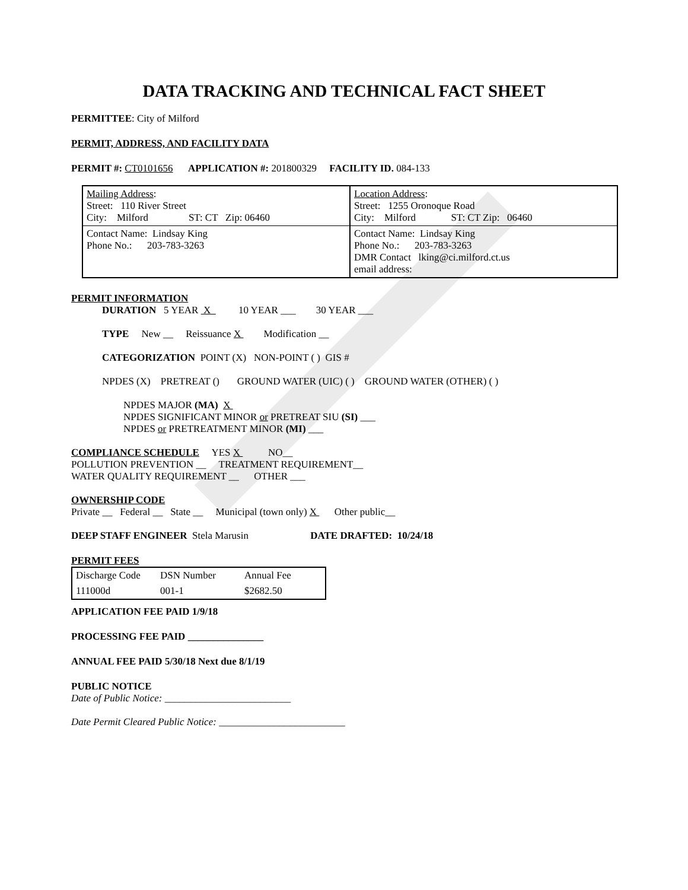DATA TRACKING AND TECHNICAL FACT SHEET
PERMITTEE: City of Milford
PERMIT, ADDRESS, AND FACILITY DATA
PERMIT #: CT0101656 APPLICATION #: 201800329 FACILITY ID. 084-133
| Mailing Address : Street: 110 River Street City: Milford ST: CT Zip: 06460 | Location Address : Street: 1255 Oronoque Road City: Milford ST: CT Zip: 06460 |
| Contact Name: Lindsay King Phone No.: 203-783-3263 | Contact Name: Lindsay King Phone No.: 203-783-3263 DMR Contact lking@ci.milford.ct.us email address: |
PERMIT INFORMATION
DURATION 5 YEAR X 10 YEAR ___ 30 YEAR ___
TYPE New __ Reissuance X Modification __
CATEGORIZATION POINT (X) NON-POINT ( ) GIS #
NPDES (X) PRETREAT () GROUND WATER (UIC) ( ) GROUND WATER (OTHER) ( )
NPDES MAJOR (MA) X
NPDES SIGNIFICANT MINOR or PRETREAT SIU (SI) ___
NPDES or PRETREATMENT MINOR (MI) ___
COMPLIANCE SCHEDULE YES X NO__
POLLUTION PREVENTION __ TREATMENT REQUIREMENT__
WATER QUALITY REQUIREMENT __ OTHER ___
OWNERSHIP CODE
Private __ Federal __ State __ Municipal (town only) X Other public__
DEEP STAFF ENGINEER Stela Marusin DATE DRAFTED: 10/24/18
PERMIT FEES
| Discharge Code | DSN Number | Annual Fee |
| 111000d | 001-1 | $2682.50 |
APPLICATION FEE PAID 1/9/18
PROCESSING FEE PAID _______________
ANNUAL FEE PAID 5/30/18 Next due 8/1/19
PUBLIC NOTICE
Date of Public Notice: _________________________
Date Permit Cleared Public Notice: _________________________